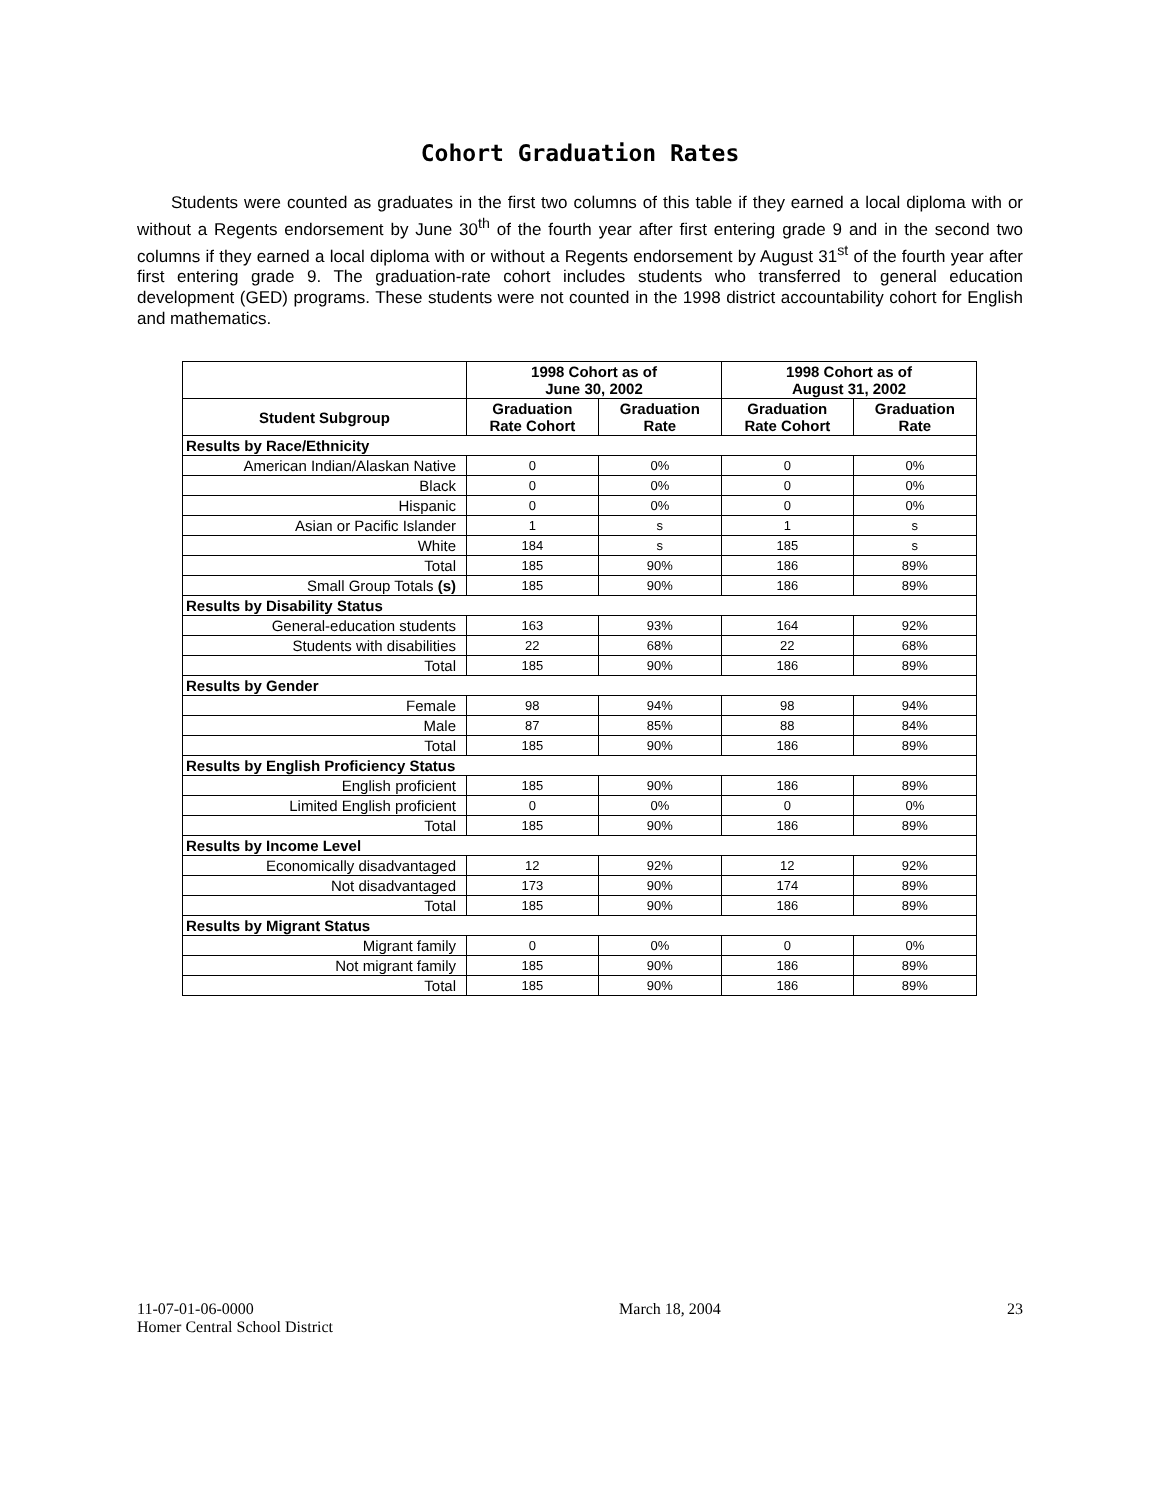Cohort Graduation Rates
Students were counted as graduates in the first two columns of this table if they earned a local diploma with or without a Regents endorsement by June 30<sup>th</sup> of the fourth year after first entering grade 9 and in the second two columns if they earned a local diploma with or without a Regents endorsement by August 31<sup>st</sup> of the fourth year after first entering grade 9. The graduation-rate cohort includes students who transferred to general education development (GED) programs. These students were not counted in the 1998 district accountability cohort for English and mathematics.
| | 1998 Cohort as of June 30, 2002 | | 1998 Cohort as of August 31, 2002 | |
| --- | --- | --- | --- | --- |
| Student Subgroup | Graduation Rate Cohort | Graduation Rate | Graduation Rate Cohort | Graduation Rate |
| Results by Race/Ethnicity | | | | |
| American Indian/Alaskan Native | 0 | 0% | 0 | 0% |
| Black | 0 | 0% | 0 | 0% |
| Hispanic | 0 | 0% | 0 | 0% |
| Asian or Pacific Islander | 1 | s | 1 | s |
| White | 184 | s | 185 | s |
| Total | 185 | 90% | 186 | 89% |
| Small Group Totals (s) | 185 | 90% | 186 | 89% |
| Results by Disability Status | | | | |
| General-education students | 163 | 93% | 164 | 92% |
| Students with disabilities | 22 | 68% | 22 | 68% |
| Total | 185 | 90% | 186 | 89% |
| Results by Gender | | | | |
| Female | 98 | 94% | 98 | 94% |
| Male | 87 | 85% | 88 | 84% |
| Total | 185 | 90% | 186 | 89% |
| Results by English Proficiency Status | | | | |
| English proficient | 185 | 90% | 186 | 89% |
| Limited English proficient | 0 | 0% | 0 | 0% |
| Total | 185 | 90% | 186 | 89% |
| Results by Income Level | | | | |
| Economically disadvantaged | 12 | 92% | 12 | 92% |
| Not disadvantaged | 173 | 90% | 174 | 89% |
| Total | 185 | 90% | 186 | 89% |
| Results by Migrant Status | | | | |
| Migrant family | 0 | 0% | 0 | 0% |
| Not migrant family | 185 | 90% | 186 | 89% |
| Total | 185 | 90% | 186 | 89% |
11-07-01-06-0000
Homer Central School District
March 18, 2004 23